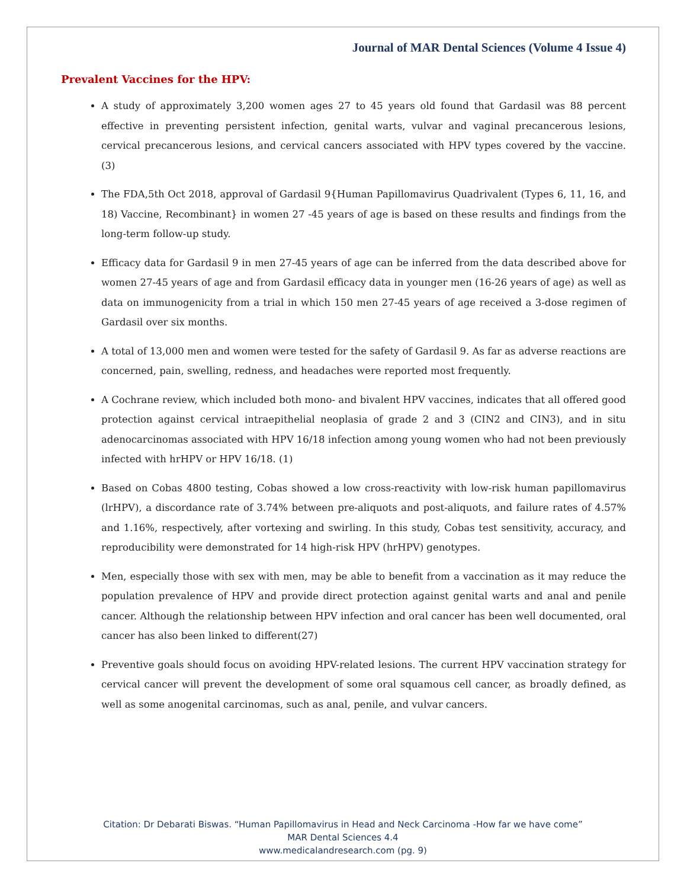Journal of MAR Dental Sciences (Volume 4 Issue 4)
Prevalent Vaccines for the HPV:
A study of approximately 3,200 women ages 27 to 45 years old found that Gardasil was 88 percent effective in preventing persistent infection, genital warts, vulvar and vaginal precancerous lesions, cervical precancerous lesions, and cervical cancers associated with HPV types covered by the vaccine. (3)
The FDA,5th Oct 2018, approval of Gardasil 9{Human Papillomavirus Quadrivalent (Types 6, 11, 16, and 18) Vaccine, Recombinant} in women 27 -45 years of age is based on these results and findings from the long-term follow-up study.
Efficacy data for Gardasil 9 in men 27-45 years of age can be inferred from the data described above for women 27-45 years of age and from Gardasil efficacy data in younger men (16-26 years of age) as well as data on immunogenicity from a trial in which 150 men 27-45 years of age received a 3-dose regimen of Gardasil over six months.
A total of 13,000 men and women were tested for the safety of Gardasil 9. As far as adverse reactions are concerned, pain, swelling, redness, and headaches were reported most frequently.
A Cochrane review, which included both mono- and bivalent HPV vaccines, indicates that all offered good protection against cervical intraepithelial neoplasia of grade 2 and 3 (CIN2 and CIN3), and in situ adenocarcinomas associated with HPV 16/18 infection among young women who had not been previously infected with hrHPV or HPV 16/18. (1)
Based on Cobas 4800 testing, Cobas showed a low cross-reactivity with low-risk human papillomavirus (lrHPV), a discordance rate of 3.74% between pre-aliquots and post-aliquots, and failure rates of 4.57% and 1.16%, respectively, after vortexing and swirling. In this study, Cobas test sensitivity, accuracy, and reproducibility were demonstrated for 14 high-risk HPV (hrHPV) genotypes.
Men, especially those with sex with men, may be able to benefit from a vaccination as it may reduce the population prevalence of HPV and provide direct protection against genital warts and anal and penile cancer. Although the relationship between HPV infection and oral cancer has been well documented, oral cancer has also been linked to different(27)
Preventive goals should focus on avoiding HPV-related lesions. The current HPV vaccination strategy for cervical cancer will prevent the development of some oral squamous cell cancer, as broadly defined, as well as some anogenital carcinomas, such as anal, penile, and vulvar cancers.
Citation: Dr Debarati Biswas. “Human Papillomavirus in Head and Neck Carcinoma -How far we have come”
MAR Dental Sciences 4.4
www.medicalandresearch.com (pg. 9)